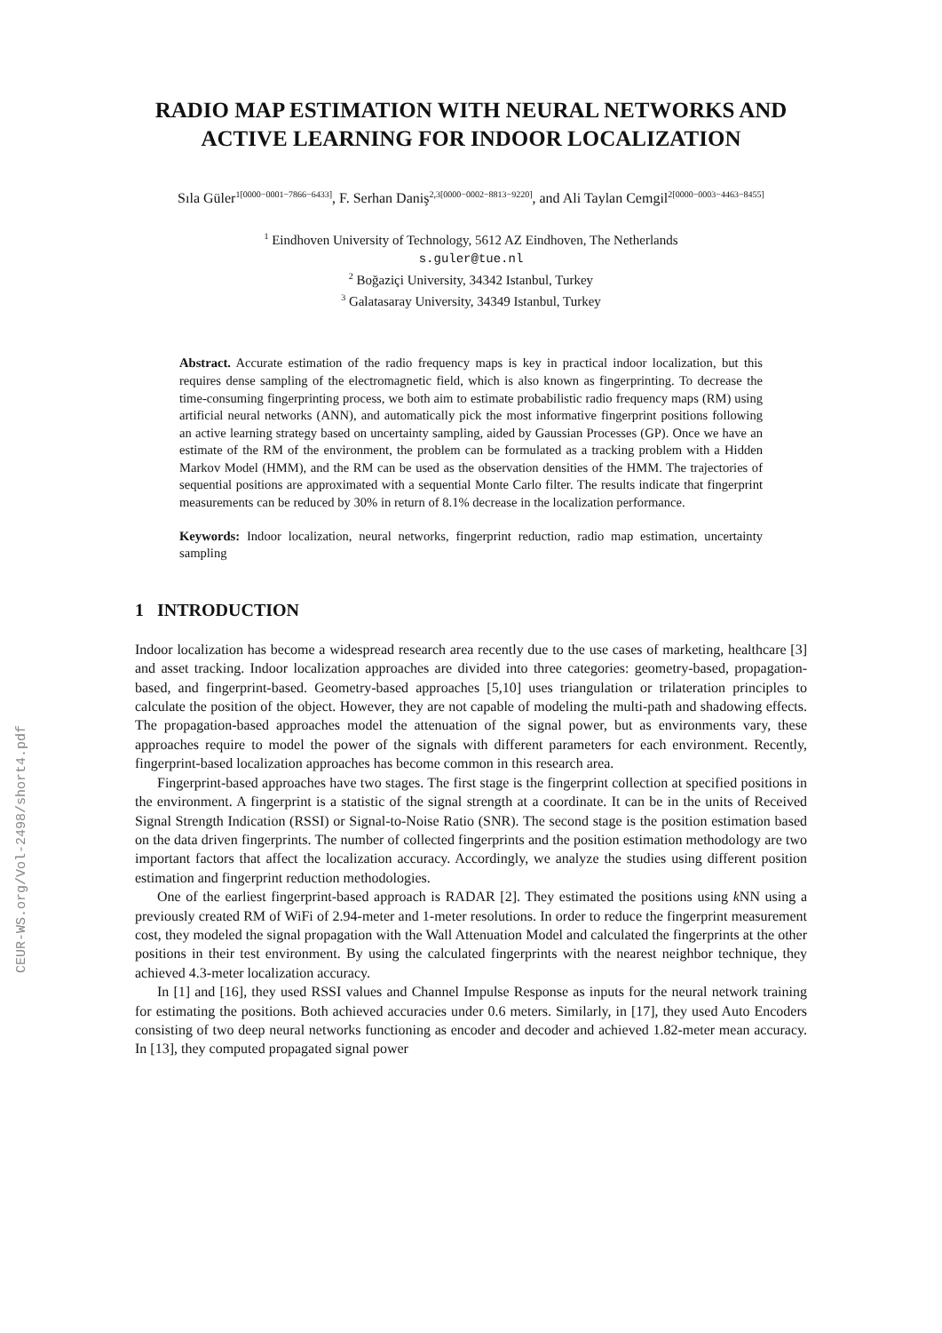CEUR-WS.org/Vol-2498/short4.pdf
RADIO MAP ESTIMATION WITH NEURAL NETWORKS AND ACTIVE LEARNING FOR INDOOR LOCALIZATION
Sıla Güler<sup>1[0000−0001−7866−6433]</sup>, F. Serhan Daniş<sup>2,3[0000−0002−8813−9220]</sup>, and Ali Taylan Cemgil<sup>2[0000−0003−4463−8455]</sup>
<sup>1</sup> Eindhoven University of Technology, 5612 AZ Eindhoven, The Netherlands
s.guler@tue.nl
<sup>2</sup> Boğaziçi University, 34342 Istanbul, Turkey
<sup>3</sup> Galatasaray University, 34349 Istanbul, Turkey
Abstract. Accurate estimation of the radio frequency maps is key in practical indoor localization, but this requires dense sampling of the electromagnetic field, which is also known as fingerprinting. To decrease the time-consuming fingerprinting process, we both aim to estimate probabilistic radio frequency maps (RM) using artificial neural networks (ANN), and automatically pick the most informative fingerprint positions following an active learning strategy based on uncertainty sampling, aided by Gaussian Processes (GP). Once we have an estimate of the RM of the environment, the problem can be formulated as a tracking problem with a Hidden Markov Model (HMM), and the RM can be used as the observation densities of the HMM. The trajectories of sequential positions are approximated with a sequential Monte Carlo filter. The results indicate that fingerprint measurements can be reduced by 30% in return of 8.1% decrease in the localization performance.
Keywords: Indoor localization, neural networks, fingerprint reduction, radio map estimation, uncertainty sampling
1 INTRODUCTION
Indoor localization has become a widespread research area recently due to the use cases of marketing, healthcare [3] and asset tracking. Indoor localization approaches are divided into three categories: geometry-based, propagation-based, and fingerprint-based. Geometry-based approaches [5,10] uses triangulation or trilateration principles to calculate the position of the object. However, they are not capable of modeling the multi-path and shadowing effects. The propagation-based approaches model the attenuation of the signal power, but as environments vary, these approaches require to model the power of the signals with different parameters for each environment. Recently, fingerprint-based localization approaches has become common in this research area.
Fingerprint-based approaches have two stages. The first stage is the fingerprint collection at specified positions in the environment. A fingerprint is a statistic of the signal strength at a coordinate. It can be in the units of Received Signal Strength Indication (RSSI) or Signal-to-Noise Ratio (SNR). The second stage is the position estimation based on the data driven fingerprints. The number of collected fingerprints and the position estimation methodology are two important factors that affect the localization accuracy. Accordingly, we analyze the studies using different position estimation and fingerprint reduction methodologies.
One of the earliest fingerprint-based approach is RADAR [2]. They estimated the positions using k NN using a previously created RM of WiFi of 2.94-meter and 1-meter resolutions. In order to reduce the fingerprint measurement cost, they modeled the signal propagation with the Wall Attenuation Model and calculated the fingerprints at the other positions in their test environment. By using the calculated fingerprints with the nearest neighbor technique, they achieved 4.3-meter localization accuracy.
In [1] and [16], they used RSSI values and Channel Impulse Response as inputs for the neural network training for estimating the positions. Both achieved accuracies under 0.6 meters. Similarly, in [17], they used Auto Encoders consisting of two deep neural networks functioning as encoder and decoder and achieved 1.82-meter mean accuracy. In [13], they computed propagated signal power